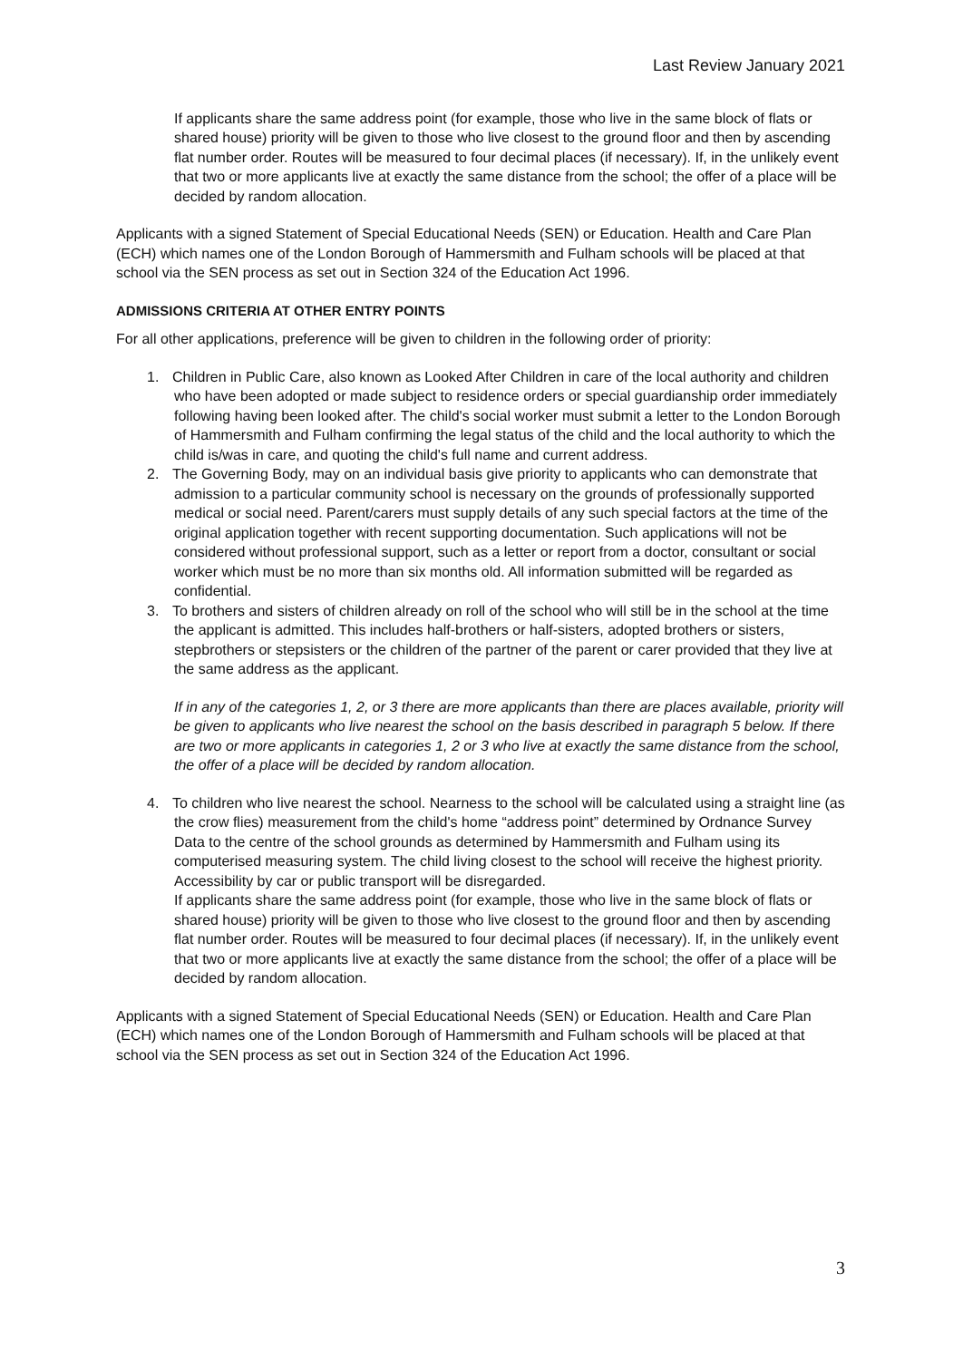Last Review January 2021
If applicants share the same address point (for example, those who live in the same block of flats or shared house) priority will be given to those who live closest to the ground floor and then by ascending flat number order. Routes will be measured to four decimal places (if necessary). If, in the unlikely event that two or more applicants live at exactly the same distance from the school; the offer of a place will be decided by random allocation.
Applicants with a signed Statement of Special Educational Needs (SEN) or Education. Health and Care Plan (ECH) which names one of the London Borough of Hammersmith and Fulham schools will be placed at that school via the SEN process as set out in Section 324 of the Education Act 1996.
ADMISSIONS CRITERIA AT OTHER ENTRY POINTS
For all other applications, preference will be given to children in the following order of priority:
1. Children in Public Care, also known as Looked After Children in care of the local authority and children who have been adopted or made subject to residence orders or special guardianship order immediately following having been looked after. The child's social worker must submit a letter to the London Borough of Hammersmith and Fulham confirming the legal status of the child and the local authority to which the child is/was in care, and quoting the child's full name and current address.
2. The Governing Body, may on an individual basis give priority to applicants who can demonstrate that admission to a particular community school is necessary on the grounds of professionally supported medical or social need. Parent/carers must supply details of any such special factors at the time of the original application together with recent supporting documentation. Such applications will not be considered without professional support, such as a letter or report from a doctor, consultant or social worker which must be no more than six months old. All information submitted will be regarded as confidential.
3. To brothers and sisters of children already on roll of the school who will still be in the school at the time the applicant is admitted. This includes half-brothers or half-sisters, adopted brothers or sisters, stepbrothers or stepsisters or the children of the partner of the parent or carer provided that they live at the same address as the applicant.
If in any of the categories 1, 2, or 3 there are more applicants than there are places available, priority will be given to applicants who live nearest the school on the basis described in paragraph 5 below. If there are two or more applicants in categories 1, 2 or 3 who live at exactly the same distance from the school, the offer of a place will be decided by random allocation.
4. To children who live nearest the school. Nearness to the school will be calculated using a straight line (as the crow flies) measurement from the child's home “address point” determined by Ordnance Survey Data to the centre of the school grounds as determined by Hammersmith and Fulham using its computerised measuring system. The child living closest to the school will receive the highest priority. Accessibility by car or public transport will be disregarded.
If applicants share the same address point (for example, those who live in the same block of flats or shared house) priority will be given to those who live closest to the ground floor and then by ascending flat number order. Routes will be measured to four decimal places (if necessary). If, in the unlikely event that two or more applicants live at exactly the same distance from the school; the offer of a place will be decided by random allocation.
Applicants with a signed Statement of Special Educational Needs (SEN) or Education. Health and Care Plan (ECH) which names one of the London Borough of Hammersmith and Fulham schools will be placed at that school via the SEN process as set out in Section 324 of the Education Act 1996.
3